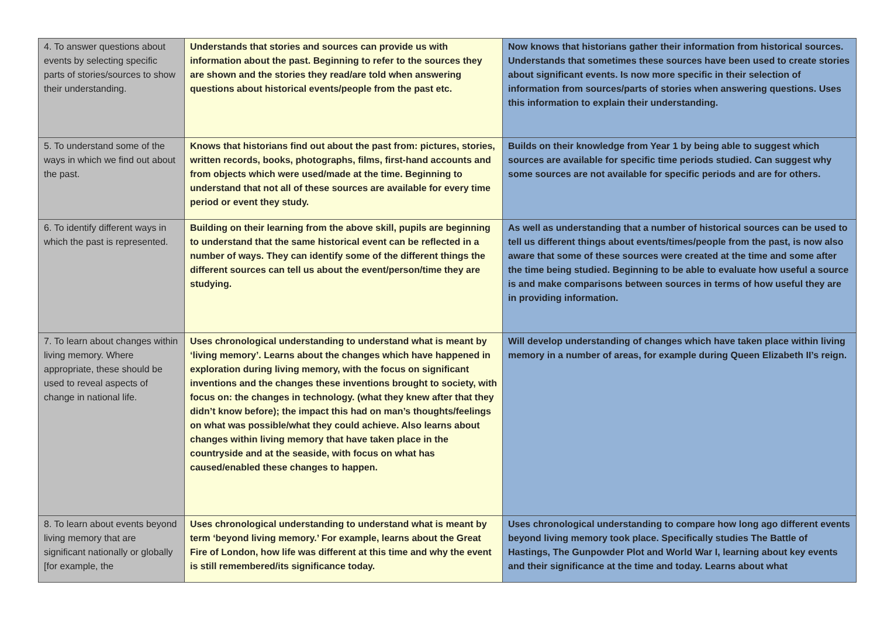| 4. To answer questions about events by selecting specific parts of stories/sources to show their understanding. | Understands that stories and sources can provide us with information about the past. Beginning to refer to the sources they are shown and the stories they read/are told when answering questions about historical events/people from the past etc. | Now knows that historians gather their information from historical sources. Understands that sometimes these sources have been used to create stories about significant events. Is now more specific in their selection of information from sources/parts of stories when answering questions. Uses this information to explain their understanding. |
| 5. To understand some of the ways in which we find out about the past. | Knows that historians find out about the past from: pictures, stories, written records, books, photographs, films, first-hand accounts and from objects which were used/made at the time. Beginning to understand that not all of these sources are available for every time period or event they study. | Builds on their knowledge from Year 1 by being able to suggest which sources are available for specific time periods studied. Can suggest why some sources are not available for specific periods and are for others. |
| 6. To identify different ways in which the past is represented. | Building on their learning from the above skill, pupils are beginning to understand that the same historical event can be reflected in a number of ways. They can identify some of the different things the different sources can tell us about the event/person/time they are studying. | As well as understanding that a number of historical sources can be used to tell us different things about events/times/people from the past, is now also aware that some of these sources were created at the time and some after the time being studied. Beginning to be able to evaluate how useful a source is and make comparisons between sources in terms of how useful they are in providing information. |
| 7. To learn about changes within living memory. Where appropriate, these should be used to reveal aspects of change in national life. | Uses chronological understanding to understand what is meant by ‘living memory’. Learns about the changes which have happened in exploration during living memory, with the focus on significant inventions and the changes these inventions brought to society, with focus on: the changes in technology. (what they knew after that they didn’t know before); the impact this had on man’s thoughts/feelings on what was possible/what they could achieve. Also learns about changes within living memory that have taken place in the countryside and at the seaside, with focus on what has caused/enabled these changes to happen. | Will develop understanding of changes which have taken place within living memory in a number of areas, for example during Queen Elizabeth II’s reign. |
| 8. To learn about events beyond living memory that are significant nationally or globally [for example, the | Uses chronological understanding to understand what is meant by term ‘beyond living memory.’ For example, learns about the Great Fire of London, how life was different at this time and why the event is still remembered/its significance today. | Uses chronological understanding to compare how long ago different events beyond living memory took place. Specifically studies The Battle of Hastings, The Gunpowder Plot and World War I, learning about key events and their significance at the time and today. Learns about what |